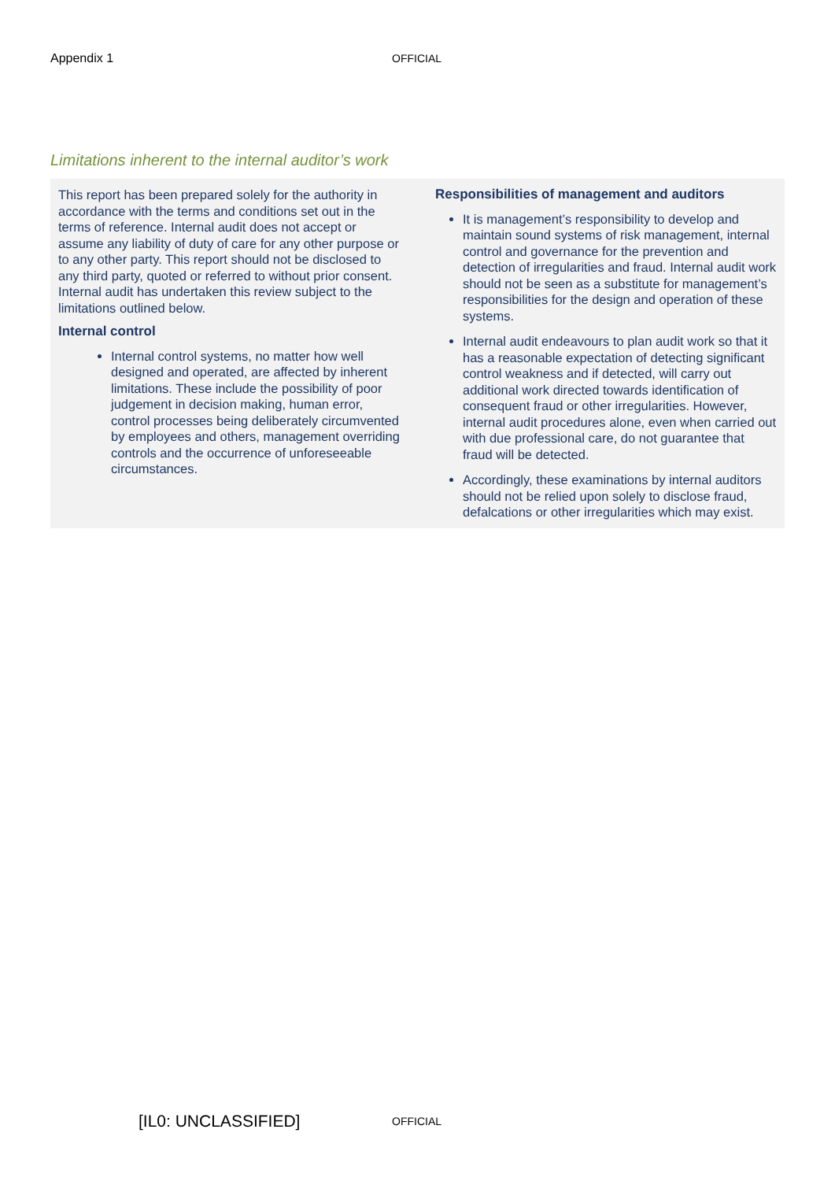Appendix 1 OFFICIAL
Limitations inherent to the internal auditor’s work
This report has been prepared solely for the authority in accordance with the terms and conditions set out in the terms of reference. Internal audit does not accept or assume any liability of duty of care for any other purpose or to any other party. This report should not be disclosed to any third party, quoted or referred to without prior consent. Internal audit has undertaken this review subject to the limitations outlined below.
Internal control
Internal control systems, no matter how well designed and operated, are affected by inherent limitations. These include the possibility of poor judgement in decision making, human error, control processes being deliberately circumvented by employees and others, management overriding controls and the occurrence of unforeseeable circumstances.
Responsibilities of management and auditors
It is management’s responsibility to develop and maintain sound systems of risk management, internal control and governance for the prevention and detection of irregularities and fraud. Internal audit work should not be seen as a substitute for management’s responsibilities for the design and operation of these systems.
Internal audit endeavours to plan audit work so that it has a reasonable expectation of detecting significant control weakness and if detected, will carry out additional work directed towards identification of consequent fraud or other irregularities. However, internal audit procedures alone, even when carried out with due professional care, do not guarantee that fraud will be detected.
Accordingly, these examinations by internal auditors should not be relied upon solely to disclose fraud, defalcations or other irregularities which may exist.
[IL0: UNCLASSIFIED] OFFICIAL